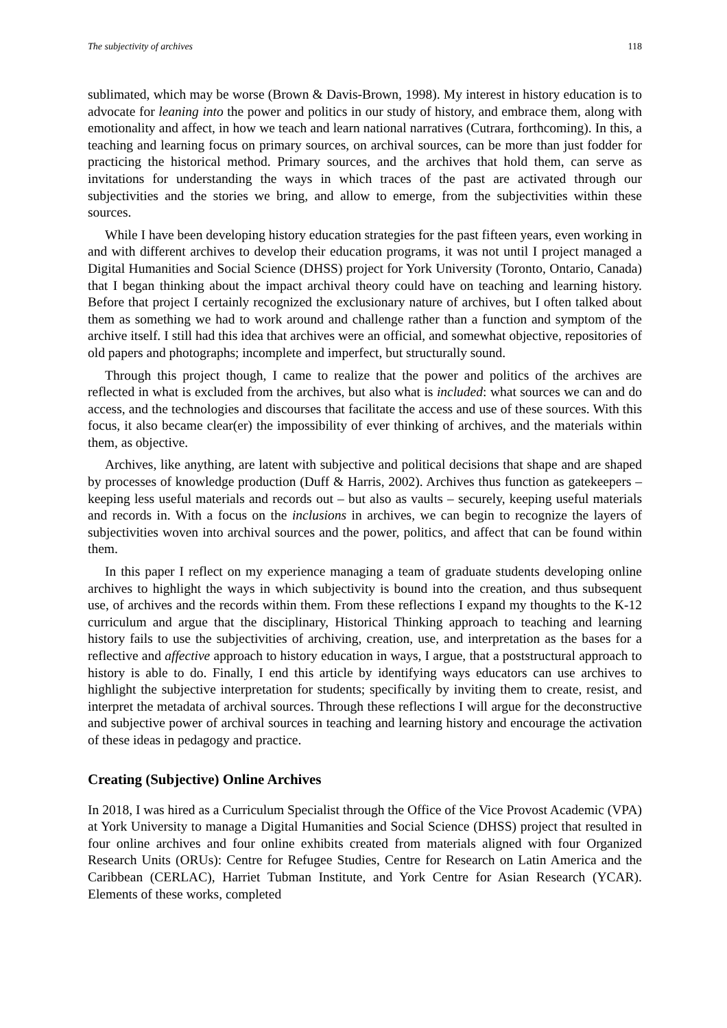The subjectivity of archives 118
sublimated, which may be worse (Brown & Davis-Brown, 1998). My interest in history education is to advocate for leaning into the power and politics in our study of history, and embrace them, along with emotionality and affect, in how we teach and learn national narratives (Cutrara, forthcoming). In this, a teaching and learning focus on primary sources, on archival sources, can be more than just fodder for practicing the historical method. Primary sources, and the archives that hold them, can serve as invitations for understanding the ways in which traces of the past are activated through our subjectivities and the stories we bring, and allow to emerge, from the subjectivities within these sources.
While I have been developing history education strategies for the past fifteen years, even working in and with different archives to develop their education programs, it was not until I project managed a Digital Humanities and Social Science (DHSS) project for York University (Toronto, Ontario, Canada) that I began thinking about the impact archival theory could have on teaching and learning history. Before that project I certainly recognized the exclusionary nature of archives, but I often talked about them as something we had to work around and challenge rather than a function and symptom of the archive itself. I still had this idea that archives were an official, and somewhat objective, repositories of old papers and photographs; incomplete and imperfect, but structurally sound.
Through this project though, I came to realize that the power and politics of the archives are reflected in what is excluded from the archives, but also what is included: what sources we can and do access, and the technologies and discourses that facilitate the access and use of these sources. With this focus, it also became clear(er) the impossibility of ever thinking of archives, and the materials within them, as objective.
Archives, like anything, are latent with subjective and political decisions that shape and are shaped by processes of knowledge production (Duff & Harris, 2002). Archives thus function as gatekeepers – keeping less useful materials and records out – but also as vaults – securely, keeping useful materials and records in. With a focus on the inclusions in archives, we can begin to recognize the layers of subjectivities woven into archival sources and the power, politics, and affect that can be found within them.
In this paper I reflect on my experience managing a team of graduate students developing online archives to highlight the ways in which subjectivity is bound into the creation, and thus subsequent use, of archives and the records within them. From these reflections I expand my thoughts to the K-12 curriculum and argue that the disciplinary, Historical Thinking approach to teaching and learning history fails to use the subjectivities of archiving, creation, use, and interpretation as the bases for a reflective and affective approach to history education in ways, I argue, that a poststructural approach to history is able to do. Finally, I end this article by identifying ways educators can use archives to highlight the subjective interpretation for students; specifically by inviting them to create, resist, and interpret the metadata of archival sources. Through these reflections I will argue for the deconstructive and subjective power of archival sources in teaching and learning history and encourage the activation of these ideas in pedagogy and practice.
Creating (Subjective) Online Archives
In 2018, I was hired as a Curriculum Specialist through the Office of the Vice Provost Academic (VPA) at York University to manage a Digital Humanities and Social Science (DHSS) project that resulted in four online archives and four online exhibits created from materials aligned with four Organized Research Units (ORUs): Centre for Refugee Studies, Centre for Research on Latin America and the Caribbean (CERLAC), Harriet Tubman Institute, and York Centre for Asian Research (YCAR). Elements of these works, completed